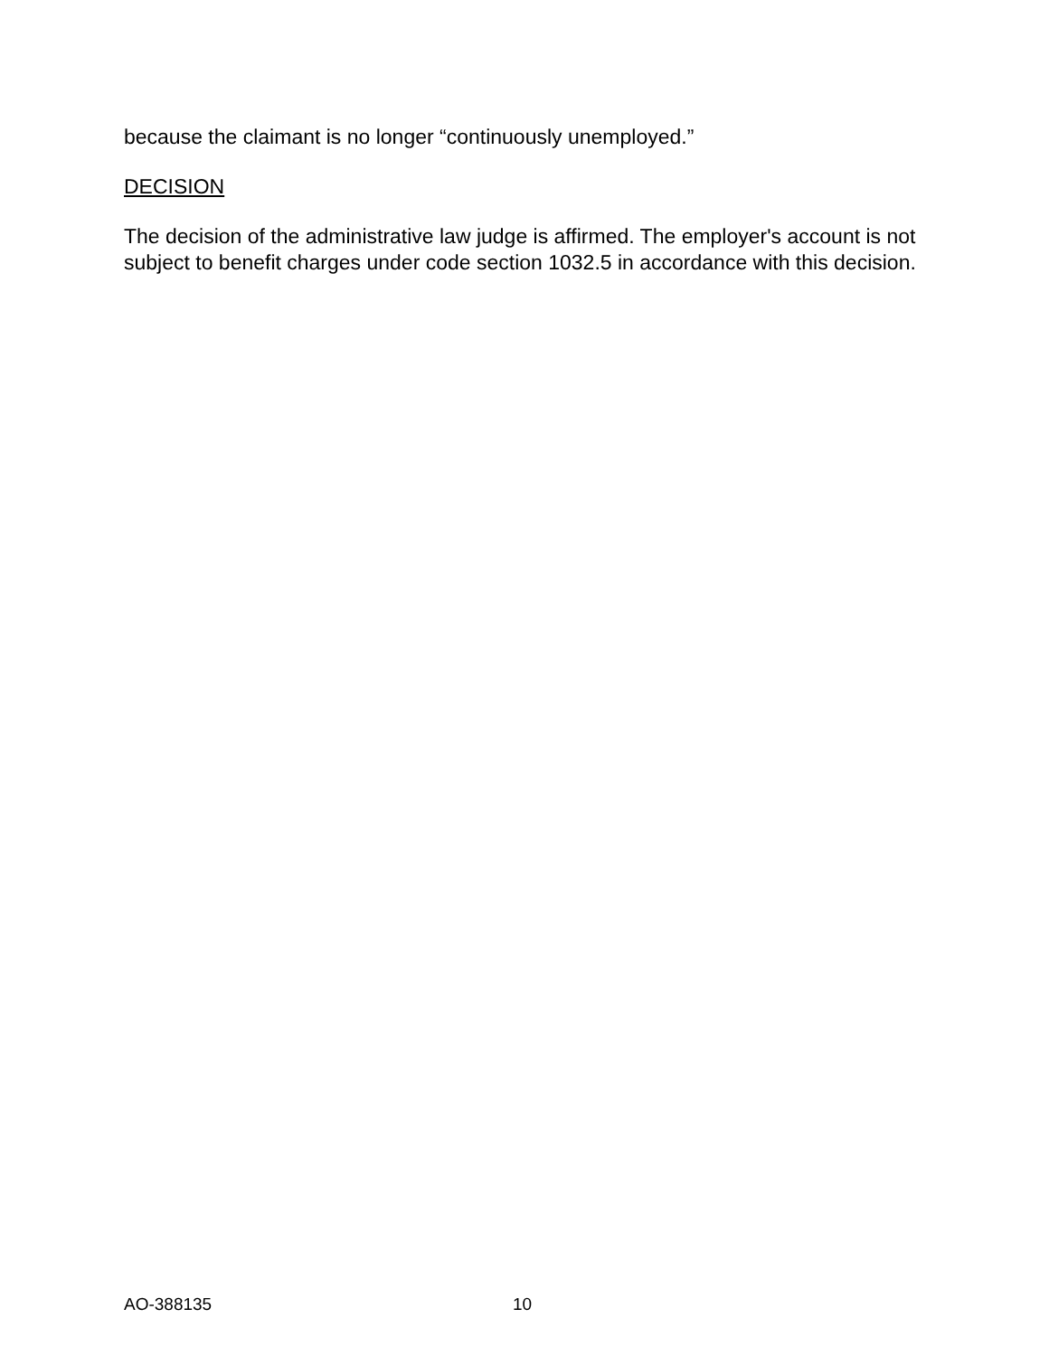because the claimant is no longer “continuously unemployed.”
DECISION
The decision of the administrative law judge is affirmed. The employer's account is not subject to benefit charges under code section 1032.5 in accordance with this decision.
AO-388135 10